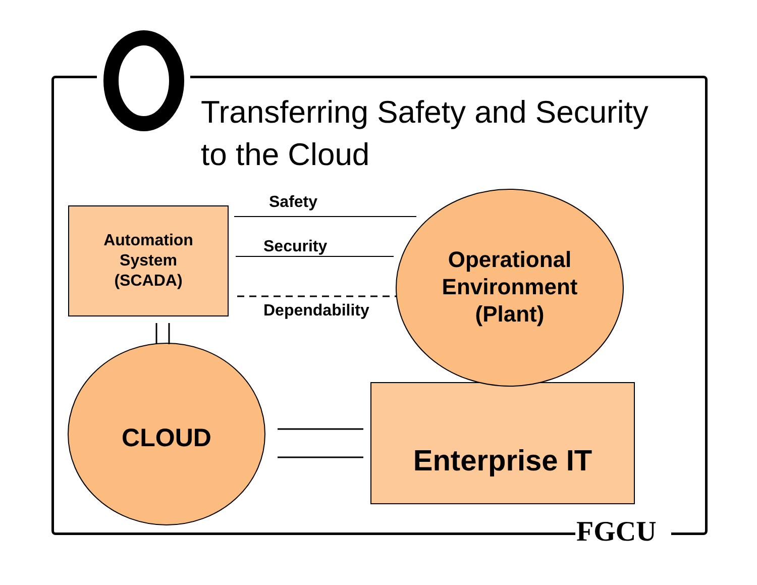Transferring Safety and Security to the Cloud
Safety
Security
Dependability
Automation
System
(SCADA)
Operational
Environment
(Plant)
CLOUD
Enterprise IT
FGCU